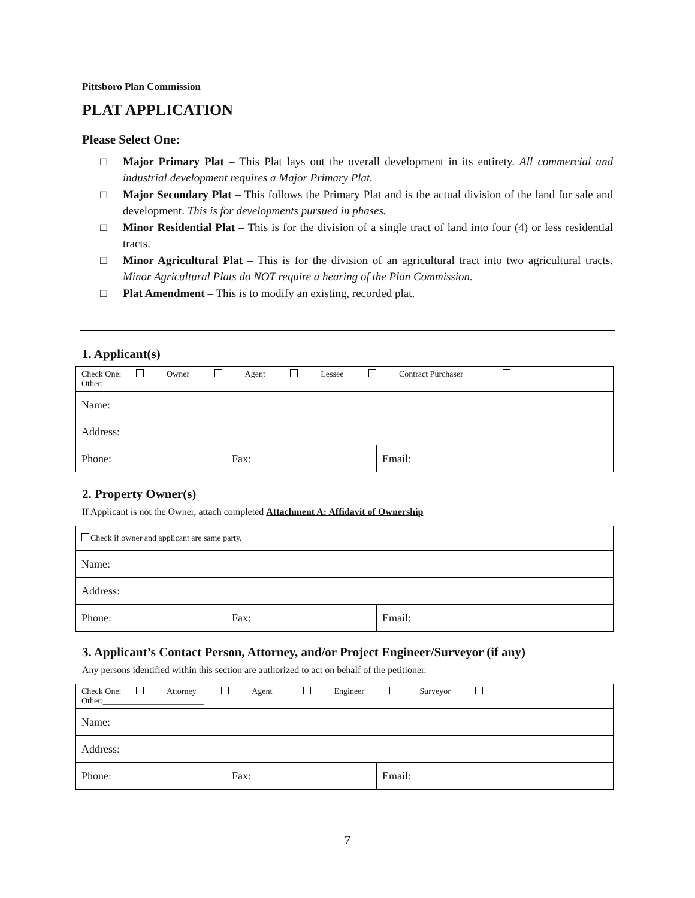Pittsboro Plan Commission
PLAT APPLICATION
Please Select One:
□ Major Primary Plat – This Plat lays out the overall development in its entirety. All commercial and industrial development requires a Major Primary Plat.
□ Major Secondary Plat – This follows the Primary Plat and is the actual division of the land for sale and development. This is for developments pursued in phases.
□ Minor Residential Plat – This is for the division of a single tract of land into four (4) or less residential tracts.
□ Minor Agricultural Plat – This is for the division of an agricultural tract into two agricultural tracts. Minor Agricultural Plats do NOT require a hearing of the Plan Commission.
□ Plat Amendment – This is to modify an existing, recorded plat.
1. Applicant(s)
| Check One: Owner Agent Lessee Contract Purchaser Other:________________________ | | |
| Name: | | |
| Address: | | |
| Phone: | Fax: | Email: |
2. Property Owner(s)
If Applicant is not the Owner, attach completed Attachment A: Affidavit of Ownership
| Check if owner and applicant are same party. | | |
| Name: | | |
| Address: | | |
| Phone: | Fax: | Email: |
3. Applicant’s Contact Person, Attorney, and/or Project Engineer/Surveyor (if any)
Any persons identified within this section are authorized to act on behalf of the petitioner.
| Check One: Attorney Agent Engineer Surveyor Other:________________________ | | |
| Name: | | |
| Address: | | |
| Phone: | Fax: | Email: |
7